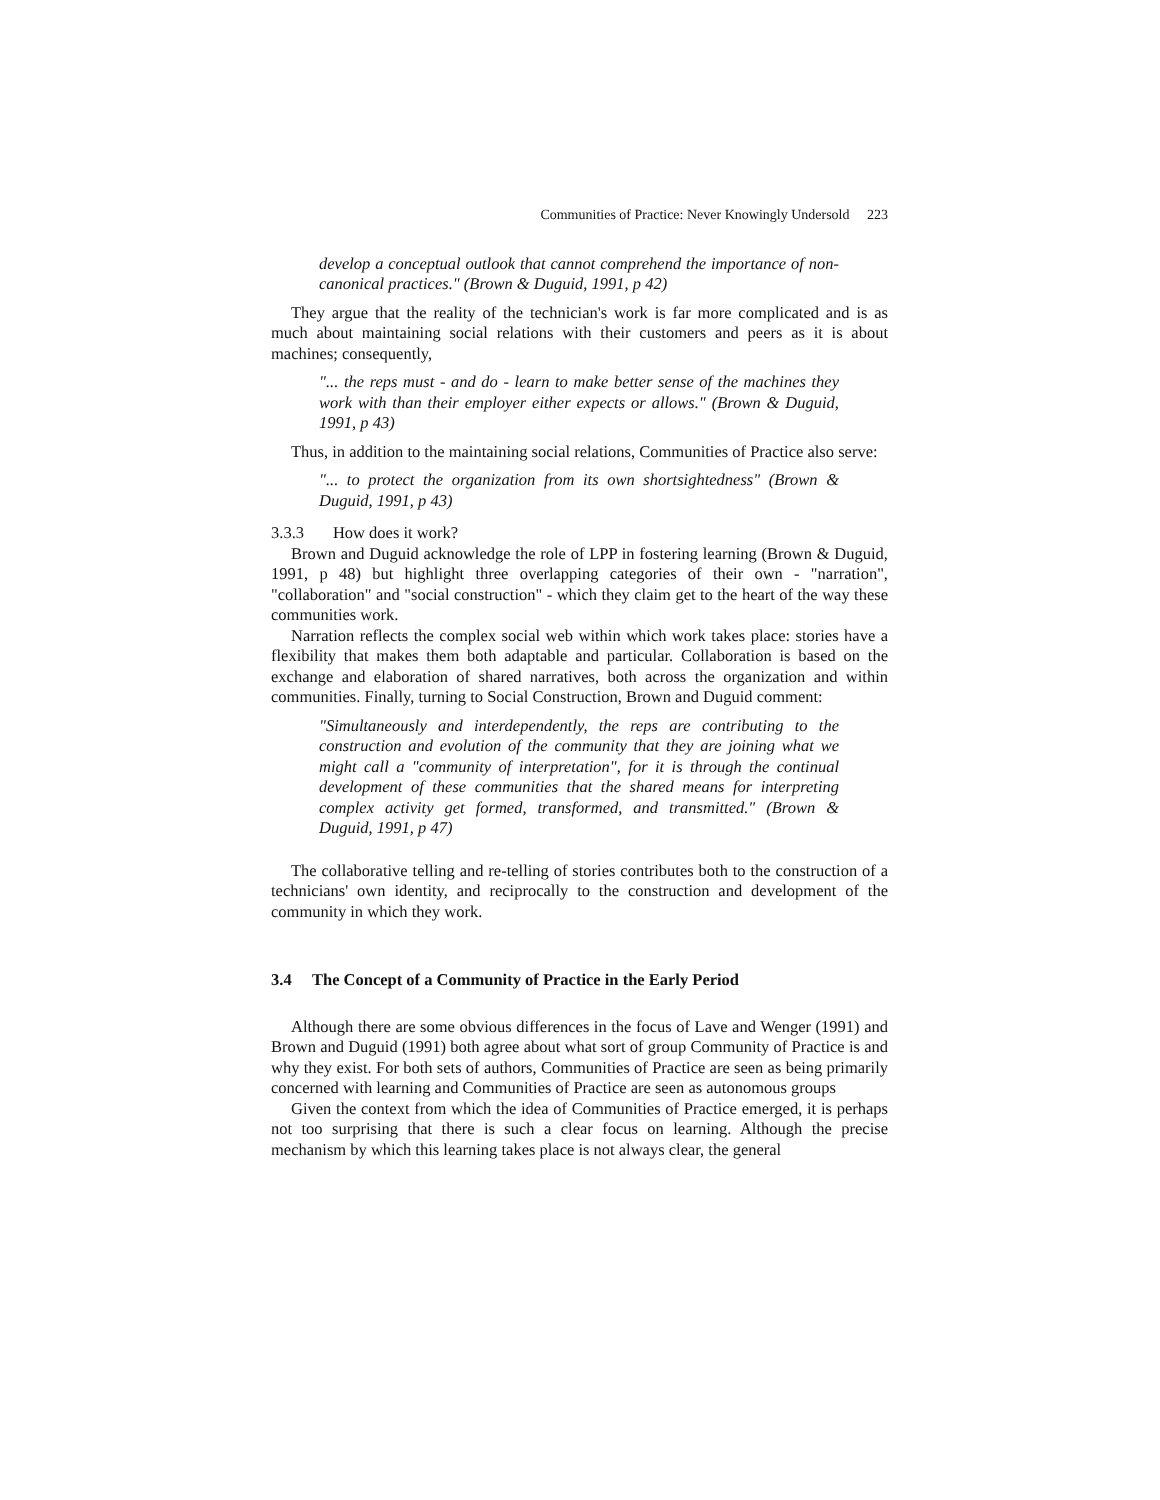Communities of Practice: Never Knowingly Undersold 223
develop a conceptual outlook that cannot comprehend the importance of non-canonical practices." (Brown & Duguid, 1991, p 42)
They argue that the reality of the technician's work is far more complicated and is as much about maintaining social relations with their customers and peers as it is about machines; consequently,
"... the reps must - and do - learn to make better sense of the machines they work with than their employer either expects or allows." (Brown & Duguid, 1991, p 43)
Thus, in addition to the maintaining social relations, Communities of Practice also serve:
"... to protect the organization from its own shortsightedness" (Brown & Duguid, 1991, p 43)
3.3.3 How does it work?
Brown and Duguid acknowledge the role of LPP in fostering learning (Brown & Duguid, 1991, p 48) but highlight three overlapping categories of their own - "narration", "collaboration" and "social construction" - which they claim get to the heart of the way these communities work.
Narration reflects the complex social web within which work takes place: stories have a flexibility that makes them both adaptable and particular. Collaboration is based on the exchange and elaboration of shared narratives, both across the organization and within communities. Finally, turning to Social Construction, Brown and Duguid comment:
"Simultaneously and interdependently, the reps are contributing to the construction and evolution of the community that they are joining what we might call a "community of interpretation", for it is through the continual development of these communities that the shared means for interpreting complex activity get formed, transformed, and transmitted." (Brown & Duguid, 1991, p 47)
The collaborative telling and re-telling of stories contributes both to the construction of a technicians' own identity, and reciprocally to the construction and development of the community in which they work.
3.4 The Concept of a Community of Practice in the Early Period
Although there are some obvious differences in the focus of Lave and Wenger (1991) and Brown and Duguid (1991) both agree about what sort of group Community of Practice is and why they exist. For both sets of authors, Communities of Practice are seen as being primarily concerned with learning and Communities of Practice are seen as autonomous groups
Given the context from which the idea of Communities of Practice emerged, it is perhaps not too surprising that there is such a clear focus on learning. Although the precise mechanism by which this learning takes place is not always clear, the general